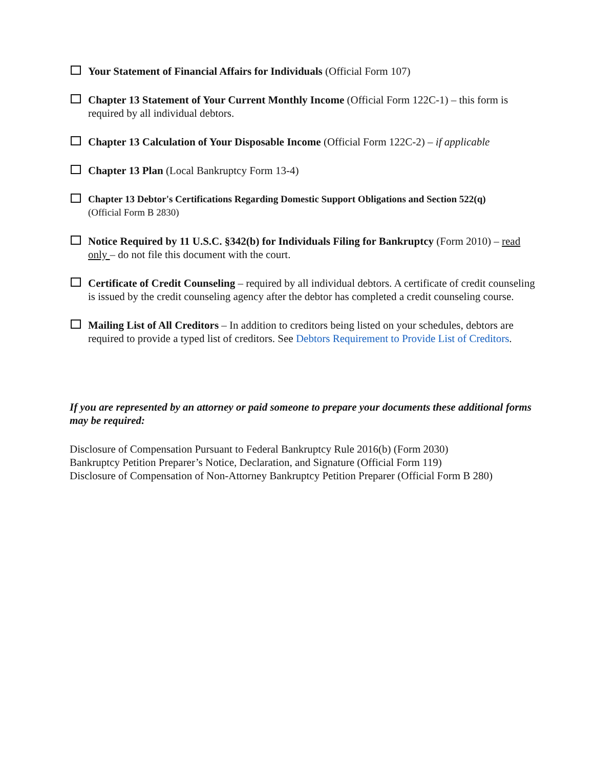Your Statement of Financial Affairs for Individuals (Official Form 107)
Chapter 13 Statement of Your Current Monthly Income (Official Form 122C-1) – this form is required by all individual debtors.
Chapter 13 Calculation of Your Disposable Income (Official Form 122C-2) – if applicable
Chapter 13 Plan (Local Bankruptcy Form 13-4)
Chapter 13 Debtor's Certifications Regarding Domestic Support Obligations and Section 522(q)
(Official Form B 2830)
Notice Required by 11 U.S.C. §342(b) for Individuals Filing for Bankruptcy (Form 2010) – read only – do not file this document with the court.
Certificate of Credit Counseling – required by all individual debtors. A certificate of credit counseling is issued by the credit counseling agency after the debtor has completed a credit counseling course.
Mailing List of All Creditors – In addition to creditors being listed on your schedules, debtors are required to provide a typed list of creditors. See Debtors Requirement to Provide List of Creditors.
If you are represented by an attorney or paid someone to prepare your documents these additional forms may be required:
Disclosure of Compensation Pursuant to Federal Bankruptcy Rule 2016(b) (Form 2030)
Bankruptcy Petition Preparer’s Notice, Declaration, and Signature (Official Form 119)
Disclosure of Compensation of Non-Attorney Bankruptcy Petition Preparer (Official Form B 280)